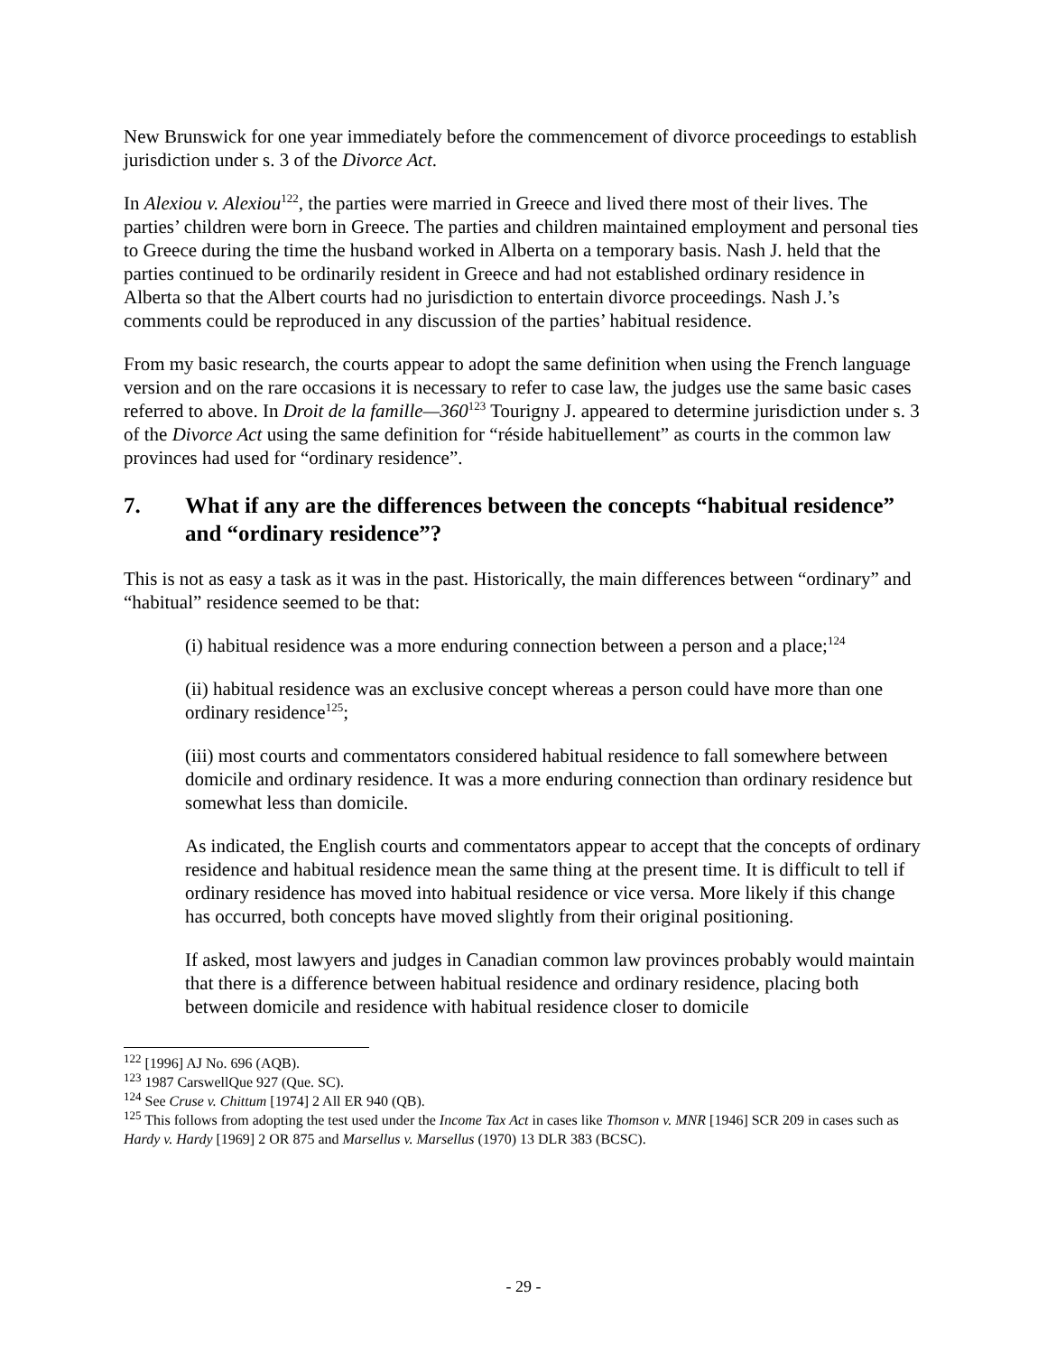New Brunswick for one year immediately before the commencement of divorce proceedings to establish jurisdiction under s. 3 of the Divorce Act.
In Alexiou v. Alexiou<sup>122</sup>, the parties were married in Greece and lived there most of their lives. The parties’ children were born in Greece. The parties and children maintained employment and personal ties to Greece during the time the husband worked in Alberta on a temporary basis. Nash J. held that the parties continued to be ordinarily resident in Greece and had not established ordinary residence in Alberta so that the Albert courts had no jurisdiction to entertain divorce proceedings. Nash J.’s comments could be reproduced in any discussion of the parties’ habitual residence.
From my basic research, the courts appear to adopt the same definition when using the French language version and on the rare occasions it is necessary to refer to case law, the judges use the same basic cases referred to above. In Droit de la famille—360<sup>123</sup> Tourigny J. appeared to determine jurisdiction under s. 3 of the Divorce Act using the same definition for “réside habituellement” as courts in the common law provinces had used for “ordinary residence”.
7. What if any are the differences between the concepts “habitual residence” and “ordinary residence”?
This is not as easy a task as it was in the past. Historically, the main differences between “ordinary” and “habitual” residence seemed to be that:
(i) habitual residence was a more enduring connection between a person and a place;<sup>124</sup>
(ii) habitual residence was an exclusive concept whereas a person could have more than one ordinary residence<sup>125</sup>;
(iii) most courts and commentators considered habitual residence to fall somewhere between domicile and ordinary residence. It was a more enduring connection than ordinary residence but somewhat less than domicile.
As indicated, the English courts and commentators appear to accept that the concepts of ordinary residence and habitual residence mean the same thing at the present time. It is difficult to tell if ordinary residence has moved into habitual residence or vice versa. More likely if this change has occurred, both concepts have moved slightly from their original positioning.
If asked, most lawyers and judges in Canadian common law provinces probably would maintain that there is a difference between habitual residence and ordinary residence, placing both between domicile and residence with habitual residence closer to domicile
<sup>122</sup> [1996] AJ No. 696 (AQB).
<sup>123</sup> 1987 CarswellQue 927 (Que. SC).
<sup>124</sup> See Cruse v. Chittum [1974] 2 All ER 940 (QB).
<sup>125</sup> This follows from adopting the test used under the Income Tax Act in cases like Thomson v. MNR [1946] SCR 209 in cases such as Hardy v. Hardy [1969] 2 OR 875 and Marsellus v. Marsellus (1970) 13 DLR 383 (BCSC).
- 29 -